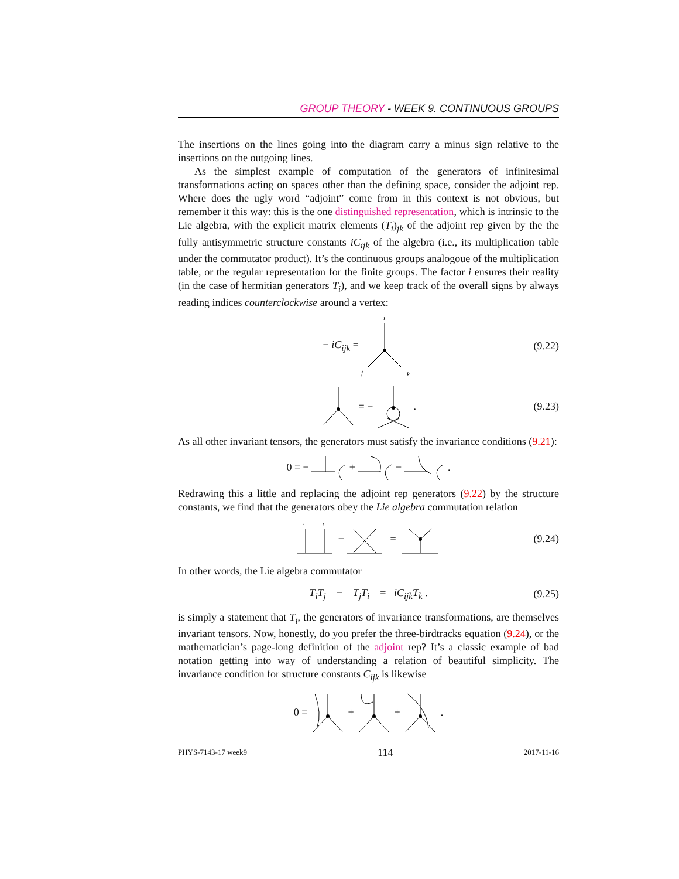GROUP THEORY - WEEK 9. CONTINUOUS GROUPS
The insertions on the lines going into the diagram carry a minus sign relative to the insertions on the outgoing lines.
As the simplest example of computation of the generators of infinitesimal transformations acting on spaces other than the defining space, consider the adjoint rep. Where does the ugly word “adjoint” come from in this context is not obvious, but remember it this way: this is the one distinguished representation, which is intrinsic to the Lie algebra, with the explicit matrix elements (T<sub>i</sub>)<sub>jk</sub> of the adjoint rep given by the the fully antisymmetric structure constants iC<sub>ijk</sub> of the algebra (i.e., its multiplication table under the commutator product). It’s the continuous groups analogoue of the multiplication table, or the regular representation for the finite groups. The factor i ensures their reality (in the case of hermitian generators T<sub>i</sub>), and we keep track of the overall signs by always reading indices counterclockwise around a vertex:
− iC<sub>ijk</sub> =
i
j
k
(9.22)
= − . (9.23)
As all other invariant tensors, the generators must satisfy the invariance conditions (9.21):
0 = − + − .
Redrawing this a little and replacing the adjoint rep generators (9.22) by the structure constants, we find that the generators obey the Lie algebra commutation relation
i
j
− = (9.24)
In other words, the Lie algebra commutator
T<sub>i</sub>T<sub>j</sub> − T<sub>j</sub>T<sub>i</sub> = iC<sub>ijk</sub>T<sub>k</sub> . (9.25)
is simply a statement that T<sub>i</sub>, the generators of invariance transformations, are themselves invariant tensors. Now, honestly, do you prefer the three-birdtracks equation (9.24), or the mathematician’s page-long definition of the adjoint rep? It’s a classic example of bad notation getting into way of understanding a relation of beautiful simplicity. The invariance condition for structure constants C<sub>ijk</sub> is likewise
0 = + + .
PHYS-7143-17 week9 114 2017-11-16